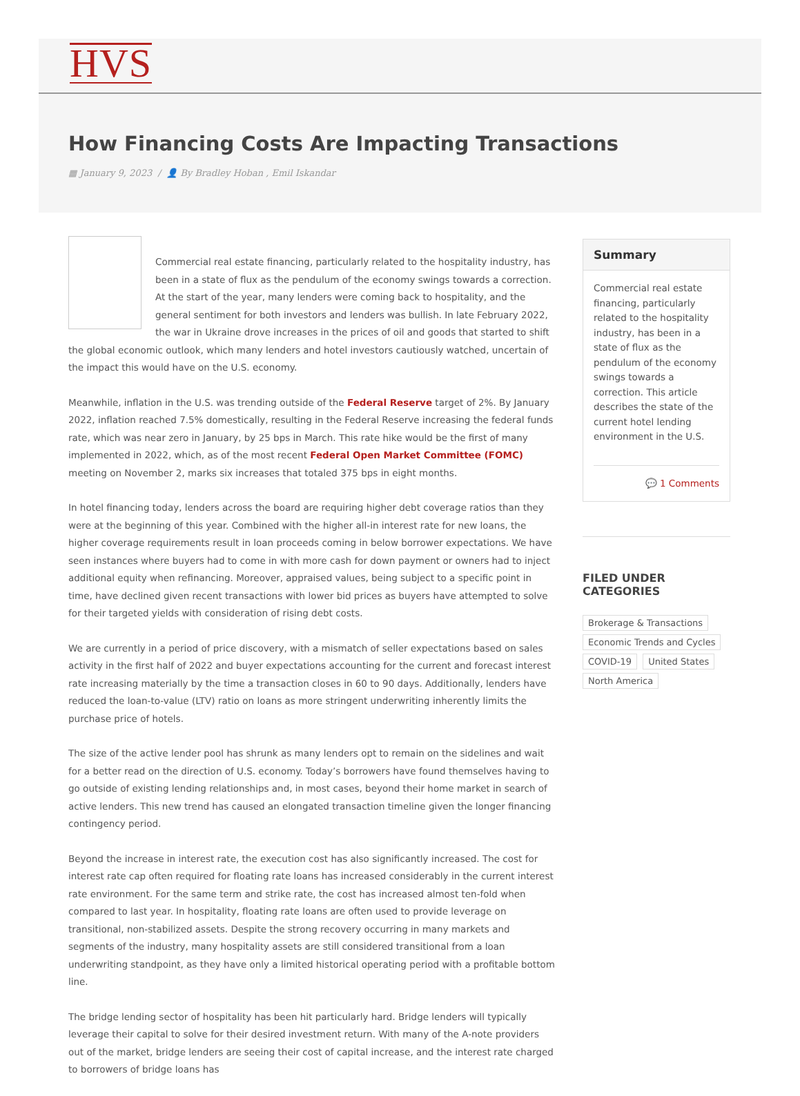HVS
How Financing Costs Are Impacting Transactions
▦ January 9, 2023 / 👤 By Bradley Hoban , Emil Iskandar
Commercial real estate financing, particularly related to the hospitality industry, has been in a state of flux as the pendulum of the economy swings towards a correction. At the start of the year, many lenders were coming back to hospitality, and the general sentiment for both investors and lenders was bullish. In late February 2022, the war in Ukraine drove increases in the prices of oil and goods that started to shift the global economic outlook, which many lenders and hotel investors cautiously watched, uncertain of the impact this would have on the U.S. economy.
Meanwhile, inflation in the U.S. was trending outside of the Federal Reserve target of 2%. By January 2022, inflation reached 7.5% domestically, resulting in the Federal Reserve increasing the federal funds rate, which was near zero in January, by 25 bps in March. This rate hike would be the first of many implemented in 2022, which, as of the most recent Federal Open Market Committee (FOMC) meeting on November 2, marks six increases that totaled 375 bps in eight months.
In hotel financing today, lenders across the board are requiring higher debt coverage ratios than they were at the beginning of this year. Combined with the higher all-in interest rate for new loans, the higher coverage requirements result in loan proceeds coming in below borrower expectations. We have seen instances where buyers had to come in with more cash for down payment or owners had to inject additional equity when refinancing. Moreover, appraised values, being subject to a specific point in time, have declined given recent transactions with lower bid prices as buyers have attempted to solve for their targeted yields with consideration of rising debt costs.
We are currently in a period of price discovery, with a mismatch of seller expectations based on sales activity in the first half of 2022 and buyer expectations accounting for the current and forecast interest rate increasing materially by the time a transaction closes in 60 to 90 days. Additionally, lenders have reduced the loan-to-value (LTV) ratio on loans as more stringent underwriting inherently limits the purchase price of hotels.
The size of the active lender pool has shrunk as many lenders opt to remain on the sidelines and wait for a better read on the direction of U.S. economy. Today’s borrowers have found themselves having to go outside of existing lending relationships and, in most cases, beyond their home market in search of active lenders. This new trend has caused an elongated transaction timeline given the longer financing contingency period.
Beyond the increase in interest rate, the execution cost has also significantly increased. The cost for interest rate cap often required for floating rate loans has increased considerably in the current interest rate environment. For the same term and strike rate, the cost has increased almost ten-fold when compared to last year. In hospitality, floating rate loans are often used to provide leverage on transitional, non-stabilized assets. Despite the strong recovery occurring in many markets and segments of the industry, many hospitality assets are still considered transitional from a loan underwriting standpoint, as they have only a limited historical operating period with a profitable bottom line.
The bridge lending sector of hospitality has been hit particularly hard. Bridge lenders will typically leverage their capital to solve for their desired investment return. With many of the A-note providers out of the market, bridge lenders are seeing their cost of capital increase, and the interest rate charged to borrowers of bridge loans has
Summary
Commercial real estate financing, particularly related to the hospitality industry, has been in a state of flux as the pendulum of the economy swings towards a correction. This article describes the state of the current hotel lending environment in the U.S.
💬 1 Comments
FILED UNDER CATEGORIES
Brokerage & Transactions Economic Trends and Cycles COVID-19 United States North America